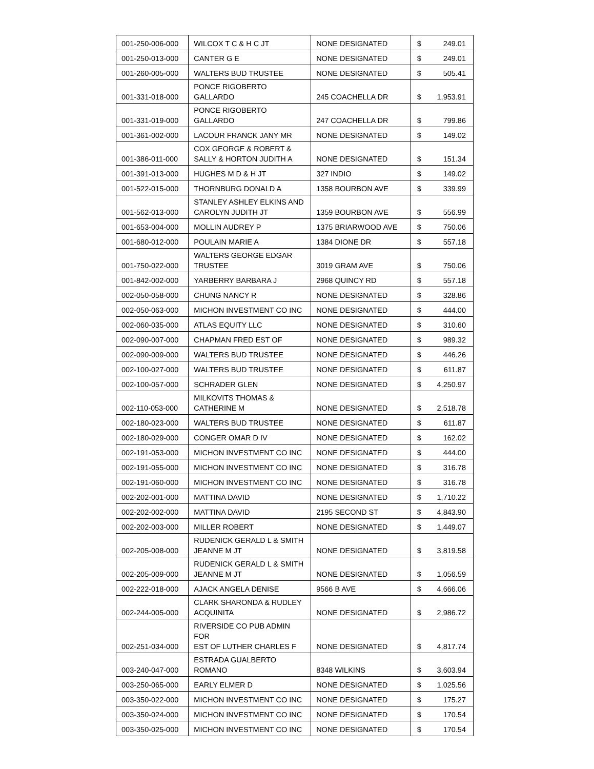| 001-250-006-000 | WILCOX T C & H C JT | NONE DESIGNATED | $ 249.01 |
| 001-250-013-000 | CANTER G E | NONE DESIGNATED | $ 249.01 |
| 001-260-005-000 | WALTERS BUD TRUSTEE | NONE DESIGNATED | $ 505.41 |
| 001-331-018-000 | PONCE RIGOBERTO GALLARDO | 245 COACHELLA DR | $ 1,953.91 |
| 001-331-019-000 | PONCE RIGOBERTO GALLARDO | 247 COACHELLA DR | $ 799.86 |
| 001-361-002-000 | LACOUR FRANCK JANY MR | NONE DESIGNATED | $ 149.02 |
| 001-386-011-000 | COX GEORGE & ROBERT & SALLY & HORTON JUDITH A | NONE DESIGNATED | $ 151.34 |
| 001-391-013-000 | HUGHES M D & H JT | 327 INDIO | $ 149.02 |
| 001-522-015-000 | THORNBURG DONALD A | 1358 BOURBON AVE | $ 339.99 |
| 001-562-013-000 | STANLEY ASHLEY ELKINS AND CAROLYN JUDITH JT | 1359 BOURBON AVE | $ 556.99 |
| 001-653-004-000 | MOLLIN AUDREY P | 1375 BRIARWOOD AVE | $ 750.06 |
| 001-680-012-000 | POULAIN MARIE A | 1384 DIONE DR | $ 557.18 |
| 001-750-022-000 | WALTERS GEORGE EDGAR TRUSTEE | 3019 GRAM AVE | $ 750.06 |
| 001-842-002-000 | YARBERRY BARBARA J | 2968 QUINCY RD | $ 557.18 |
| 002-050-058-000 | CHUNG NANCY R | NONE DESIGNATED | $ 328.86 |
| 002-050-063-000 | MICHON INVESTMENT CO INC | NONE DESIGNATED | $ 444.00 |
| 002-060-035-000 | ATLAS EQUITY LLC | NONE DESIGNATED | $ 310.60 |
| 002-090-007-000 | CHAPMAN FRED EST OF | NONE DESIGNATED | $ 989.32 |
| 002-090-009-000 | WALTERS BUD TRUSTEE | NONE DESIGNATED | $ 446.26 |
| 002-100-027-000 | WALTERS BUD TRUSTEE | NONE DESIGNATED | $ 611.87 |
| 002-100-057-000 | SCHRADER GLEN | NONE DESIGNATED | $ 4,250.97 |
| 002-110-053-000 | MILKOVITS THOMAS & CATHERINE M | NONE DESIGNATED | $ 2,518.78 |
| 002-180-023-000 | WALTERS BUD TRUSTEE | NONE DESIGNATED | $ 611.87 |
| 002-180-029-000 | CONGER OMAR D IV | NONE DESIGNATED | $ 162.02 |
| 002-191-053-000 | MICHON INVESTMENT CO INC | NONE DESIGNATED | $ 444.00 |
| 002-191-055-000 | MICHON INVESTMENT CO INC | NONE DESIGNATED | $ 316.78 |
| 002-191-060-000 | MICHON INVESTMENT CO INC | NONE DESIGNATED | $ 316.78 |
| 002-202-001-000 | MATTINA DAVID | NONE DESIGNATED | $ 1,710.22 |
| 002-202-002-000 | MATTINA DAVID | 2195 SECOND ST | $ 4,843.90 |
| 002-202-003-000 | MILLER ROBERT | NONE DESIGNATED | $ 1,449.07 |
| 002-205-008-000 | RUDENICK GERALD L & SMITH JEANNE M JT | NONE DESIGNATED | $ 3,819.58 |
| 002-205-009-000 | RUDENICK GERALD L & SMITH JEANNE M JT | NONE DESIGNATED | $ 1,056.59 |
| 002-222-018-000 | AJACK ANGELA DENISE | 9566 B AVE | $ 4,666.06 |
| 002-244-005-000 | CLARK SHARONDA & RUDLEY ACQUINITA | NONE DESIGNATED | $ 2,986.72 |
| 002-251-034-000 | RIVERSIDE CO PUB ADMIN FOR EST OF LUTHER CHARLES F | NONE DESIGNATED | $ 4,817.74 |
| 003-240-047-000 | ESTRADA GUALBERTO ROMANO | 8348 WILKINS | $ 3,603.94 |
| 003-250-065-000 | EARLY ELMER D | NONE DESIGNATED | $ 1,025.56 |
| 003-350-022-000 | MICHON INVESTMENT CO INC | NONE DESIGNATED | $ 175.27 |
| 003-350-024-000 | MICHON INVESTMENT CO INC | NONE DESIGNATED | $ 170.54 |
| 003-350-025-000 | MICHON INVESTMENT CO INC | NONE DESIGNATED | $ 170.54 |